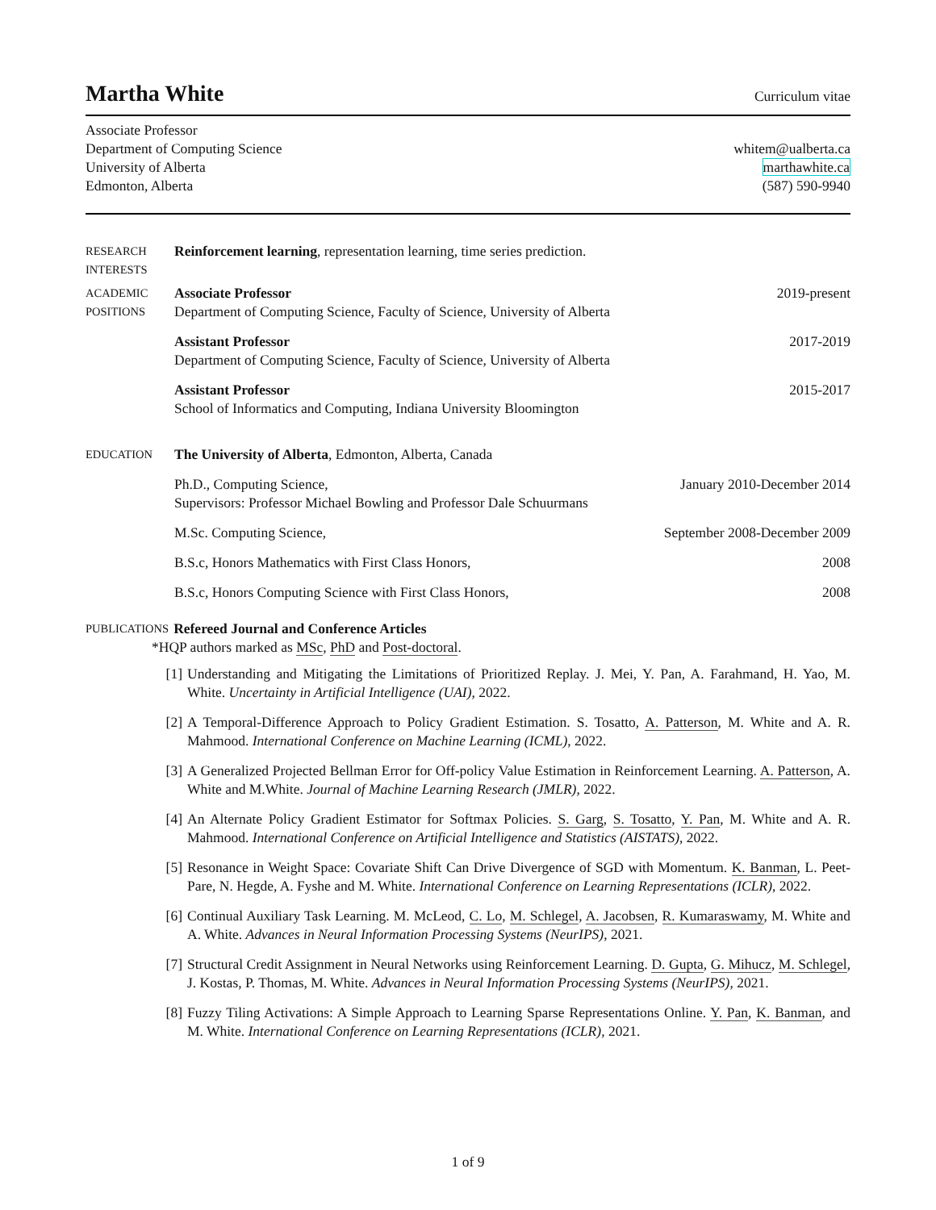Martha White
Curriculum vitae
Associate Professor
Department of Computing Science
University of Alberta
Edmonton, Alberta
whitem@ualberta.ca
marthawhite.ca
(587) 590-9940
RESEARCH
INTERESTS
Reinforcement learning, representation learning, time series prediction.
ACADEMIC
POSITIONS
Associate Professor 2019-present
Department of Computing Science, Faculty of Science, University of Alberta
Assistant Professor 2017-2019
Department of Computing Science, Faculty of Science, University of Alberta
Assistant Professor 2015-2017
School of Informatics and Computing, Indiana University Bloomington
EDUCATION
The University of Alberta, Edmonton, Alberta, Canada
Ph.D., Computing Science, January 2010-December 2014
Supervisors: Professor Michael Bowling and Professor Dale Schuurmans
M.Sc. Computing Science, September 2008-December 2009
B.S.c, Honors Mathematics with First Class Honors, 2008
B.S.c, Honors Computing Science with First Class Honors, 2008
PUBLICATIONS
Refereed Journal and Conference Articles
*HQP authors marked as MSc, PhD and Post-doctoral.
[1] Understanding and Mitigating the Limitations of Prioritized Replay. J. Mei, Y. Pan, A. Farahmand, H. Yao, M. White. Uncertainty in Artificial Intelligence (UAI), 2022.
[2] A Temporal-Difference Approach to Policy Gradient Estimation. S. Tosatto, A. Patterson, M. White and A. R. Mahmood. International Conference on Machine Learning (ICML), 2022.
[3] A Generalized Projected Bellman Error for Off-policy Value Estimation in Reinforcement Learning. A. Patterson, A. White and M.White. Journal of Machine Learning Research (JMLR), 2022.
[4] An Alternate Policy Gradient Estimator for Softmax Policies. S. Garg, S. Tosatto, Y. Pan, M. White and A. R. Mahmood. International Conference on Artificial Intelligence and Statistics (AISTATS), 2022.
[5] Resonance in Weight Space: Covariate Shift Can Drive Divergence of SGD with Momentum. K. Banman, L. Peet-Pare, N. Hegde, A. Fyshe and M. White. International Conference on Learning Representations (ICLR), 2022.
[6] Continual Auxiliary Task Learning. M. McLeod, C. Lo, M. Schlegel, A. Jacobsen, R. Kumaraswamy, M. White and A. White. Advances in Neural Information Processing Systems (NeurIPS), 2021.
[7] Structural Credit Assignment in Neural Networks using Reinforcement Learning. D. Gupta, G. Mihucz, M. Schlegel, J. Kostas, P. Thomas, M. White. Advances in Neural Information Processing Systems (NeurIPS), 2021.
[8] Fuzzy Tiling Activations: A Simple Approach to Learning Sparse Representations Online. Y. Pan, K. Banman, and M. White. International Conference on Learning Representations (ICLR), 2021.
1 of 9